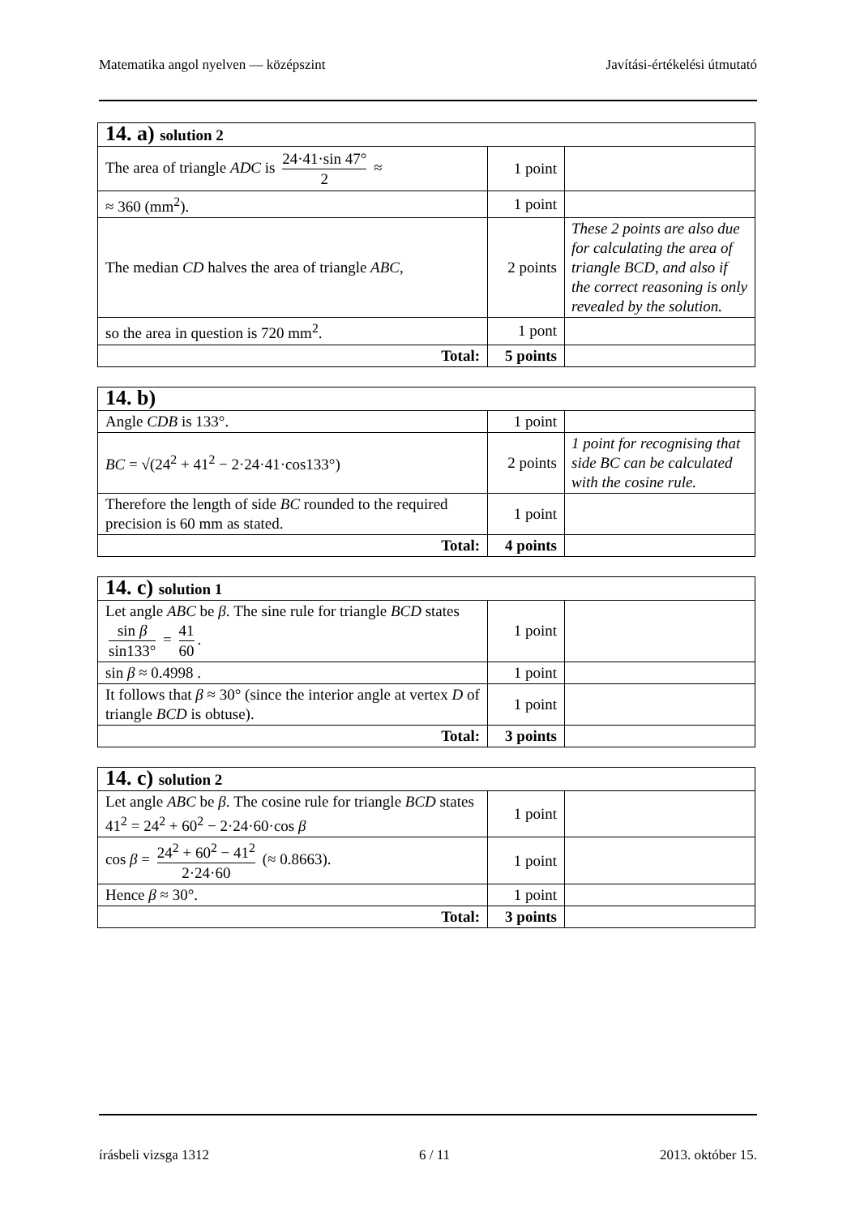Matematika angol nyelven — középszint Javítási-értékelési útmutató
| 14. a) solution 2 | | |
| The area of triangle ADC is 24·41·sin 47° 2 ≈ | 1 point | |
| ≈ 360 (mm<sup>2</sup>). | 1 point | |
| The median CD halves the area of triangle ABC , | 2 points | These 2 points are also due for calculating the area of triangle BCD, and also if the correct reasoning is only revealed by the solution. |
| so the area in question is 720 mm<sup>2</sup>. | 1 pont | |
| Total: | 5 points | |
| 14. b) | | |
| Angle CDB is 133°. | 1 point | |
| BC = √(24<sup>2</sup> + 41<sup>2</sup> − 2·24·41·cos133°) | 2 points | 1 point for recognising that side BC can be calculated with the cosine rule. |
| Therefore the length of side BC rounded to the required precision is 60 mm as stated. | 1 point | |
| Total: | 4 points | |
| 14. c) solution 1 | | |
| Let angle ABC be β . The sine rule for triangle BCD states sin β sin133° = 41 60 . | 1 point | |
| sin β ≈ 0.4998 . | 1 point | |
| It follows that β ≈ 30° (since the interior angle at vertex D of triangle BCD is obtuse). | 1 point | |
| Total: | 3 points | |
| 14. c) solution 2 | | |
| Let angle ABC be β . The cosine rule for triangle BCD states 41<sup>2</sup> = 24<sup>2</sup> + 60<sup>2</sup> − 2·24·60·cos β | 1 point | |
| cos β = 24<sup>2</sup> + 60<sup>2</sup> − 41<sup>2</sup> 2·24·60 (≈ 0.8663). | 1 point | |
| Hence β ≈ 30°. | 1 point | |
| Total: | 3 points | |
írásbeli vizsga 1312 6 / 11 2013. október 15.